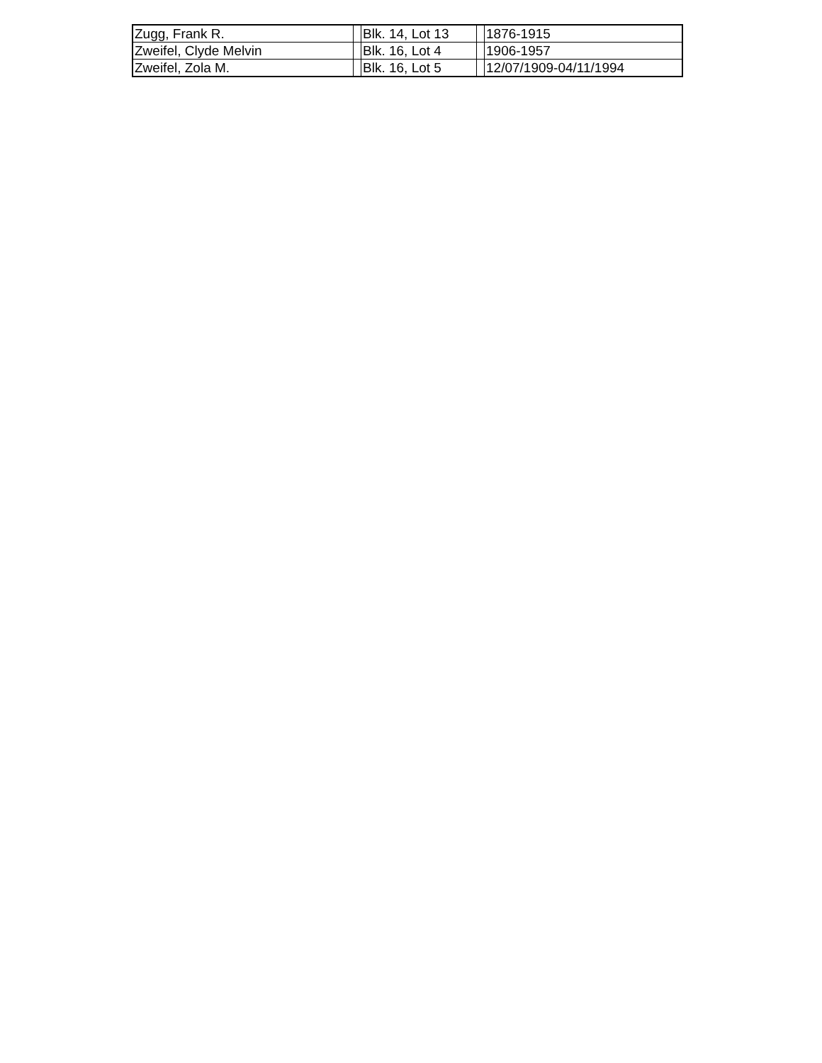| Zugg, Frank R. | | Blk. 14, Lot 13 | | 1876-1915 |
| Zweifel, Clyde Melvin | | Blk. 16, Lot 4 | | 1906-1957 |
| Zweifel, Zola M. | | Blk. 16, Lot 5 | | 12/07/1909-04/11/1994 |